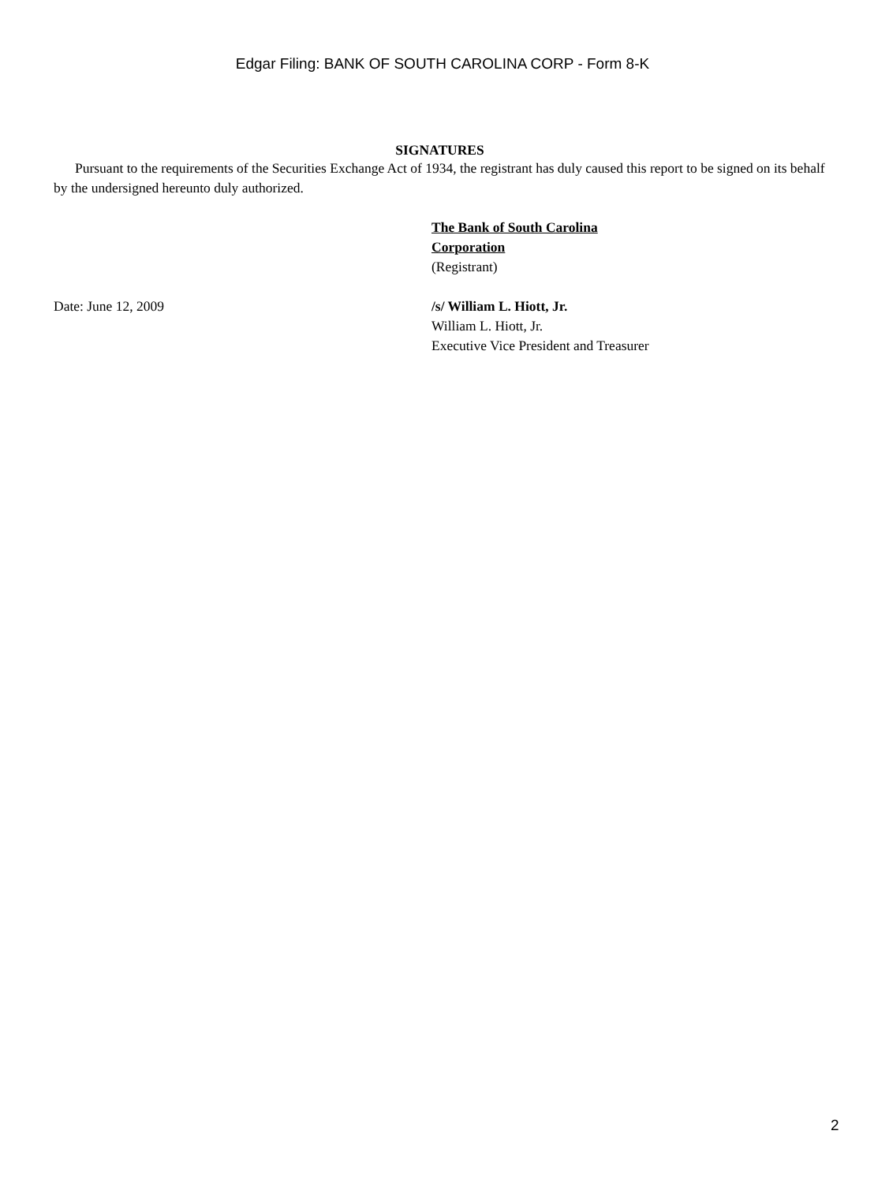Edgar Filing: BANK OF SOUTH CAROLINA CORP - Form 8-K
SIGNATURES
Pursuant to the requirements of the Securities Exchange Act of 1934, the registrant has duly caused this report to be signed on its behalf by the undersigned hereunto duly authorized.
The Bank of South Carolina
Corporation
(Registrant)
Date: June 12, 2009 /s/ William L. Hiott, Jr.
William L. Hiott, Jr.
Executive Vice President and Treasurer
2